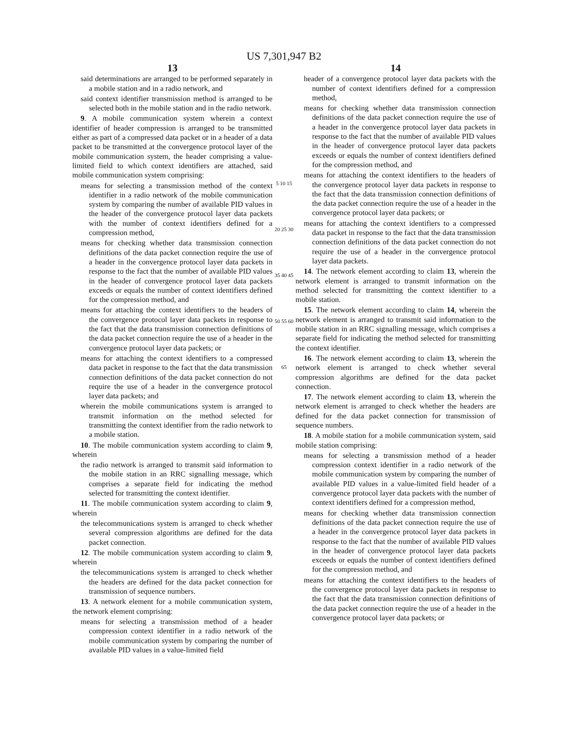US 7,301,947 B2
13
said determinations are arranged to be performed separately in a mobile station and in a radio network, and
said context identifier transmission method is arranged to be selected both in the mobile station and in the radio network.
9. A mobile communication system wherein a context identifier of header compression is arranged to be transmitted either as part of a compressed data packet or in a header of a data packet to be transmitted at the convergence protocol layer of the mobile communication system, the header comprising a value-limited field to which context identifiers are attached, said mobile communication system comprising:
means for selecting a transmission method of the context identifier in a radio network of the mobile communication system by comparing the number of available PID values in the header of the convergence protocol layer data packets with the number of context identifiers defined for a compression method,
means for checking whether data transmission connection definitions of the data packet connection require the use of a header in the convergence protocol layer data packets in response to the fact that the number of available PID values in the header of convergence protocol layer data packets exceeds or equals the number of context identifiers defined for the compression method, and
means for attaching the context identifiers to the headers of the convergence protocol layer data packets in response to the fact that the data transmission connection definitions of the data packet connection require the use of a header in the convergence protocol layer data packets; or
means for attaching the context identifiers to a compressed data packet in response to the fact that the data transmission connection definitions of the data packet connection do not require the use of a header in the convergence protocol layer data packets; and
wherein the mobile communications system is arranged to transmit information on the method selected for transmitting the context identifier from the radio network to a mobile station.
10. The mobile communication system according to claim 9, wherein
the radio network is arranged to transmit said information to the mobile station in an RRC signalling message, which comprises a separate field for indicating the method selected for transmitting the context identifier.
11. The mobile communication system according to claim 9, wherein
the telecommunications system is arranged to check whether several compression algorithms are defined for the data packet connection.
12. The mobile communication system according to claim 9, wherein
the telecommunications system is arranged to check whether the headers are defined for the data packet connection for transmission of sequence numbers.
13. A network element for a mobile communication system, the network element comprising:
means for selecting a transmission method of a header compression context identifier in a radio network of the mobile communication system by comparing the number of available PID values in a value-limited field
5 10 15 20 25 30 35 40 45 50 55 60 65
14
header of a convergence protocol layer data packets with the number of context identifiers defined for a compression method,
means for checking whether data transmission connection definitions of the data packet connection require the use of a header in the convergence protocol layer data packets in response to the fact that the number of available PID values in the header of convergence protocol layer data packets exceeds or equals the number of context identifiers defined for the compression method, and
means for attaching the context identifiers to the headers of the convergence protocol layer data packets in response to the fact that the data transmission connection definitions of the data packet connection require the use of a header in the convergence protocol layer data packets; or
means for attaching the context identifiers to a compressed data packet in response to the fact that the data transmission connection definitions of the data packet connection do not require the use of a header in the convergence protocol layer data packets.
14. The network element according to claim 13, wherein the network element is arranged to transmit information on the method selected for transmitting the context identifier to a mobile station.
15. The network element according to claim 14, wherein the network element is arranged to transmit said information to the mobile station in an RRC signalling message, which comprises a separate field for indicating the method selected for transmitting the context identifier.
16. The network element according to claim 13, wherein the network element is arranged to check whether several compression algorithms are defined for the data packet connection.
17. The network element according to claim 13, wherein the network element is arranged to check whether the headers are defined for the data packet connection for transmission of sequence numbers.
18. A mobile station for a mobile communication system, said mobile station comprising:
means for selecting a transmission method of a header compression context identifier in a radio network of the mobile communication system by comparing the number of available PID values in a value-limited field header of a convergence protocol layer data packets with the number of context identifiers defined for a compression method,
means for checking whether data transmission connection definitions of the data packet connection require the use of a header in the convergence protocol layer data packets in response to the fact that the number of available PID values in the header of convergence protocol layer data packets exceeds or equals the number of context identifiers defined for the compression method, and
means for attaching the context identifiers to the headers of the convergence protocol layer data packets in response to the fact that the data transmission connection definitions of the data packet connection require the use of a header in the convergence protocol layer data packets; or